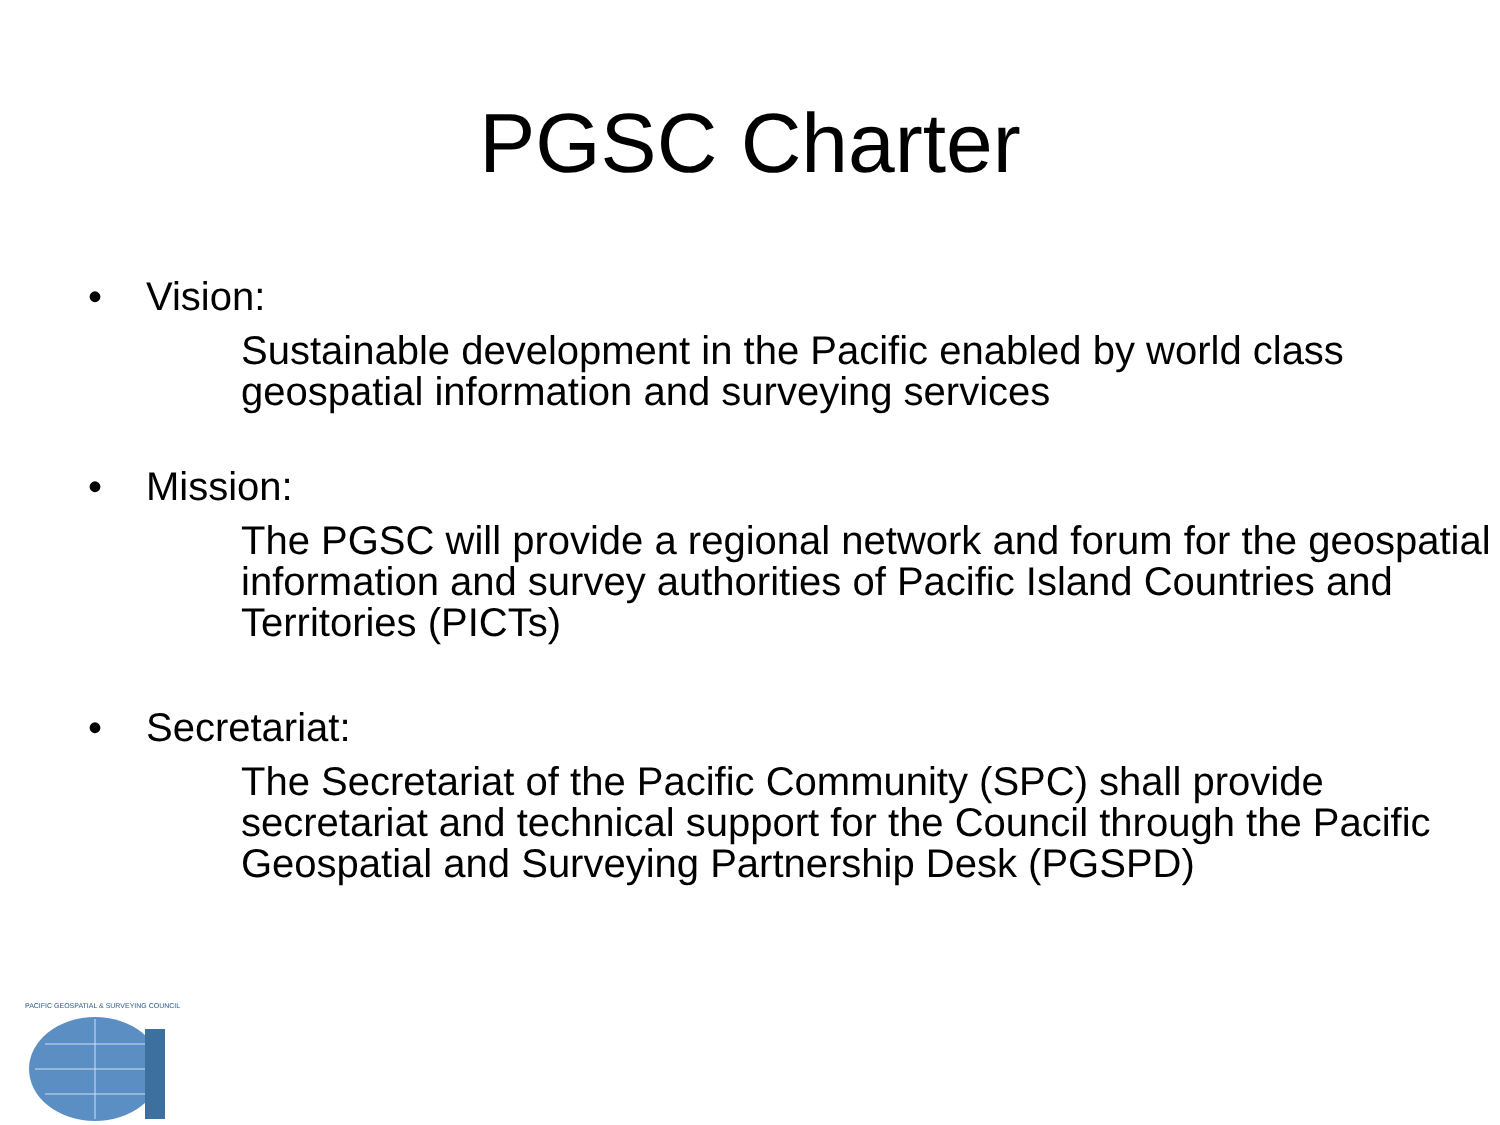PGSC Charter
• Vision:
Sustainable development in the Pacific enabled by world class geospatial information and surveying services
• Mission:
The PGSC will provide a regional network and forum for the geospatial information and survey authorities of Pacific Island Countries and Territories (PICTs)
• Secretariat:
The Secretariat of the Pacific Community (SPC) shall provide secretariat and technical support for the Council through the Pacific Geospatial and Surveying Partnership Desk (PGSPD)
PACIFIC GEOSPATIAL & SURVEYING COUNCIL